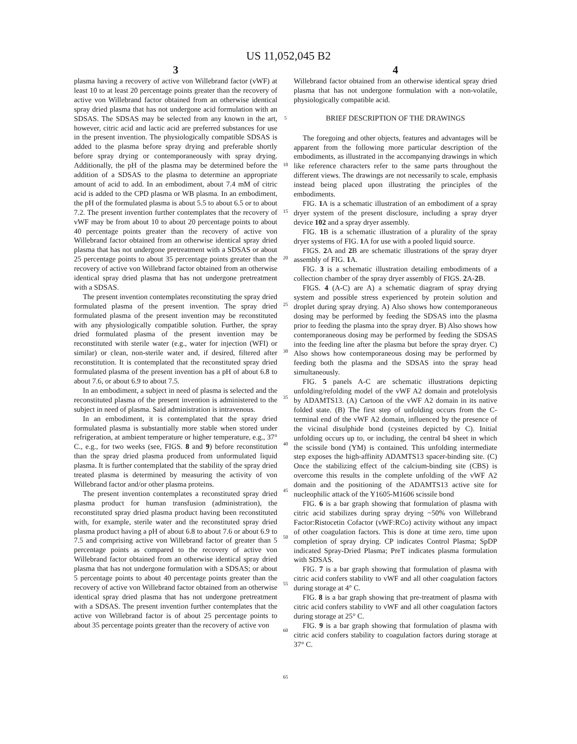US 11,052,045 B2
3
plasma having a recovery of active von Willebrand factor (vWF) at least 10 to at least 20 percentage points greater than the recovery of active von Willebrand factor obtained from an otherwise identical spray dried plasma that has not undergone acid formulation with an SDSAS. The SDSAS may be selected from any known in the art, however, citric acid and lactic acid are preferred substances for use in the present invention. The physiologically compatible SDSAS is added to the plasma before spray drying and preferable shortly before spray drying or contemporaneously with spray drying. Additionally, the pH of the plasma may be determined before the addition of a SDSAS to the plasma to determine an appropriate amount of acid to add. In an embodiment, about 7.4 mM of citric acid is added to the CPD plasma or WB plasma. In an embodiment, the pH of the formulated plasma is about 5.5 to about 6.5 or to about 7.2. The present invention further contemplates that the recovery of vWF may be from about 10 to about 20 percentage points to about 40 percentage points greater than the recovery of active von Willebrand factor obtained from an otherwise identical spray dried plasma that has not undergone pretreatment with a SDSAS or about 25 percentage points to about 35 percentage points greater than the recovery of active von Willebrand factor obtained from an otherwise identical spray dried plasma that has not undergone pretreatment with a SDSAS.
The present invention contemplates reconstituting the spray dried formulated plasma of the present invention. The spray dried formulated plasma of the present invention may be reconstituted with any physiologically compatible solution. Further, the spray dried formulated plasma of the present invention may be reconstituted with sterile water (e.g., water for injection (WFI) or similar) or clean, non-sterile water and, if desired, filtered after reconstitution. It is contemplated that the reconstituted spray dried formulated plasma of the present invention has a pH of about 6.8 to about 7.6, or about 6.9 to about 7.5.
In an embodiment, a subject in need of plasma is selected and the reconstituted plasma of the present invention is administered to the subject in need of plasma. Said administration is intravenous.
In an embodiment, it is contemplated that the spray dried formulated plasma is substantially more stable when stored under refrigeration, at ambient temperature or higher temperature, e.g., 37° C., e.g., for two weeks (see, FIGS. 8 and 9) before reconstitution than the spray dried plasma produced from unformulated liquid plasma. It is further contemplated that the stability of the spray dried treated plasma is determined by measuring the activity of von Willebrand factor and/or other plasma proteins.
The present invention contemplates a reconstituted spray dried plasma product for human transfusion (administration), the reconstituted spray dried plasma product having been reconstituted with, for example, sterile water and the reconstituted spray dried plasma product having a pH of about 6.8 to about 7.6 or about 6.9 to 7.5 and comprising active von Willebrand factor of greater than 5 percentage points as compared to the recovery of active von Willebrand factor obtained from an otherwise identical spray dried plasma that has not undergone formulation with a SDSAS; or about 5 percentage points to about 40 percentage points greater than the recovery of active von Willebrand factor obtained from an otherwise identical spray dried plasma that has not undergone pretreatment with a SDSAS. The present invention further contemplates that the active von Willebrand factor is of about 25 percentage points to about 35 percentage points greater than the recovery of active von
5
10
15
20
25
30
35
40
45
50
55
60
65
4
Willebrand factor obtained from an otherwise identical spray dried plasma that has not undergone formulation with a non-volatile, physiologically compatible acid.
BRIEF DESCRIPTION OF THE DRAWINGS
The foregoing and other objects, features and advantages will be apparent from the following more particular description of the embodiments, as illustrated in the accompanying drawings in which like reference characters refer to the same parts throughout the different views. The drawings are not necessarily to scale, emphasis instead being placed upon illustrating the principles of the embodiments.
FIG. 1 A is a schematic illustration of an embodiment of a spray dryer system of the present disclosure, including a spray dryer device 102 and a spray dryer assembly.
FIG. 1 B is a schematic illustration of a plurality of the spray dryer systems of FIG. 1 A for use with a pooled liquid source.
FIGS. 2 A and 2 B are schematic illustrations of the spray dryer assembly of FIG. 1 A.
FIG. 3 is a schematic illustration detailing embodiments of a collection chamber of the spray dryer assembly of FIGS. 2 A-2 B.
FIGS. 4 (A-C) are A) a schematic diagram of spray drying system and possible stress experienced by protein solution and droplet during spray drying. A) Also shows how contemporaneous dosing may be performed by feeding the SDSAS into the plasma prior to feeding the plasma into the spray dryer. B) Also shows how contemporaneous dosing may be performed by feeding the SDSAS into the feeding line after the plasma but before the spray dryer. C) Also shows how contemporaneous dosing may be performed by feeding both the plasma and the SDSAS into the spray head simultaneously.
FIG. 5 panels A-C are schematic illustrations depicting unfolding/refolding model of the vWF A2 domain and protelolysis by ADAMTS13. (A) Cartoon of the vWF A2 domain in its native folded state. (B) The first step of unfolding occurs from the C-terminal end of the vWF A2 domain, influenced by the presence of the vicinal disulphide bond (cysteines depicted by C). Initial unfolding occurs up to, or including, the central b4 sheet in which the scissile bond (YM) is contained. This unfolding intermediate step exposes the high-affinity ADAMTS13 spacer-binding site. (C) Once the stabilizing effect of the calcium-binding site (CBS) is overcome this results in the complete unfolding of the vWF A2 domain and the positioning of the ADAMTS13 active site for nucleophilic attack of the Y1605-M1606 scissile bond
FIG. 6 is a bar graph showing that formulation of plasma with citric acid stabilizes during spray drying ~50% von Willebrand Factor:Ristocetin Cofactor (vWF:RCo) activity without any impact of other coagulation factors. This is done at time zero, time upon completion of spray drying. CP indicates Control Plasma; SpDP indicated Spray-Dried Plasma; PreT indicates plasma formulation with SDSAS.
FIG. 7 is a bar graph showing that formulation of plasma with citric acid confers stability to vWF and all other coagulation factors during storage at 4° C.
FIG. 8 is a bar graph showing that pre-treatment of plasma with citric acid confers stability to vWF and all other coagulation factors during storage at 25° C.
FIG. 9 is a bar graph showing that formulation of plasma with citric acid confers stability to coagulation factors during storage at 37° C.